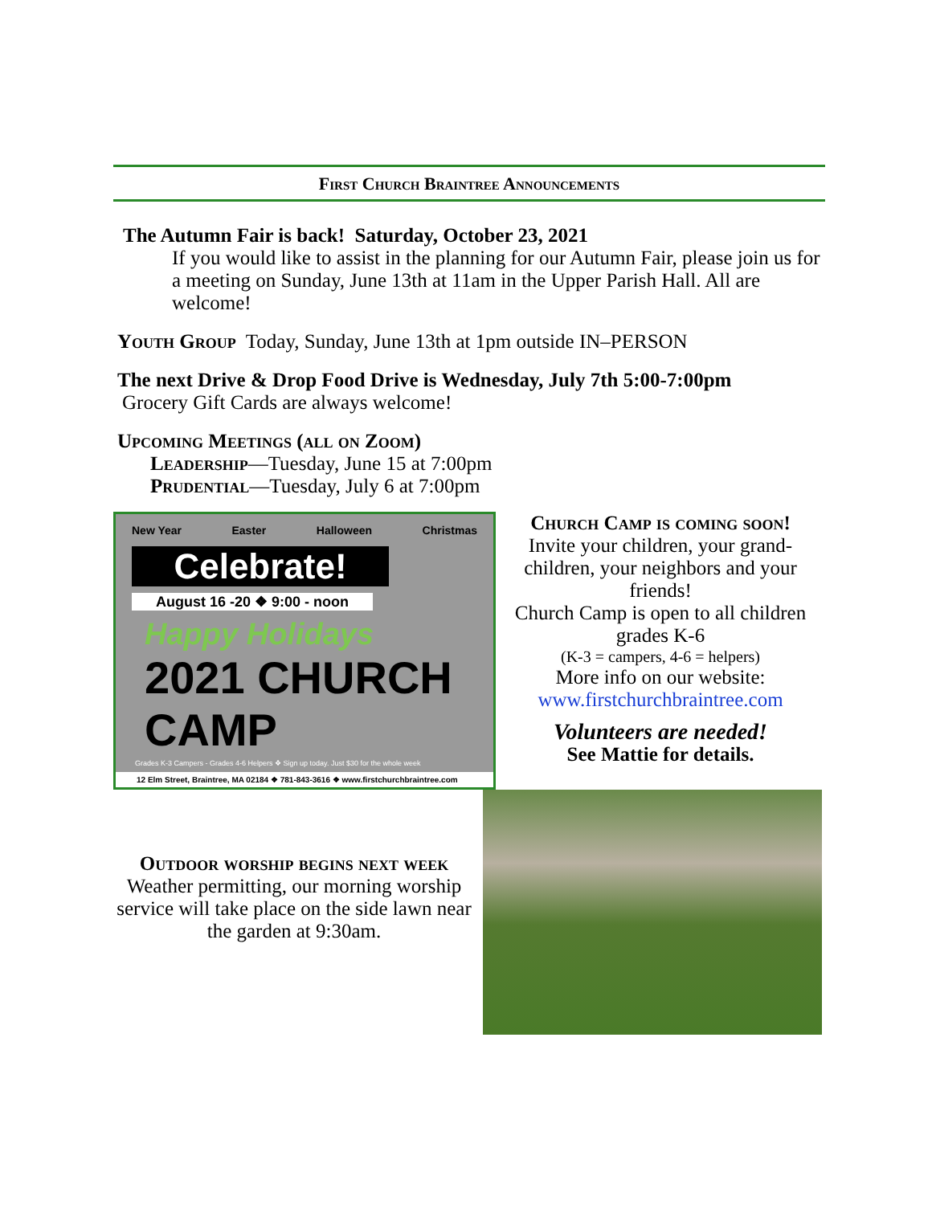First Church Braintree Announcements
The Autumn Fair is back! Saturday, October 23, 2021
If you would like to assist in the planning for our Autumn Fair, please join us for a meeting on Sunday, June 13th at 11am in the Upper Parish Hall. All are welcome!
Youth Group Today, Sunday, June 13th at 1pm outside IN–PERSON
The next Drive & Drop Food Drive is Wednesday, July 7th 5:00-7:00pm
Grocery Gift Cards are always welcome!
Upcoming Meetings (all on Zoom)
Leadership—Tuesday, June 15 at 7:00pm
Prudential—Tuesday, July 6 at 7:00pm
New Year Easter Halloween Christmas
Celebrate!
August 16 -20 ❖ 9:00 - noon
Happy Holidays
2021 CHURCH CAMP
Grades K-3 Campers - Grades 4-6 Helpers ❖ Sign up today. Just $30 for the whole week
12 Elm Street, Braintree, MA 02184 ❖ 781-843-3616 ❖ www.firstchurchbraintree.com
Church Camp is coming soon!
Invite your children, your grand-children, your neighbors and your friends!
Church Camp is open to all children grades K-6
(K-3 = campers, 4-6 = helpers)
More info on our website:
www.firstchurchbraintree.com
Volunteers are needed!
See Mattie for details.
Outdoor worship begins next week
Weather permitting, our morning worship service will take place on the side lawn near the garden at 9:30am.